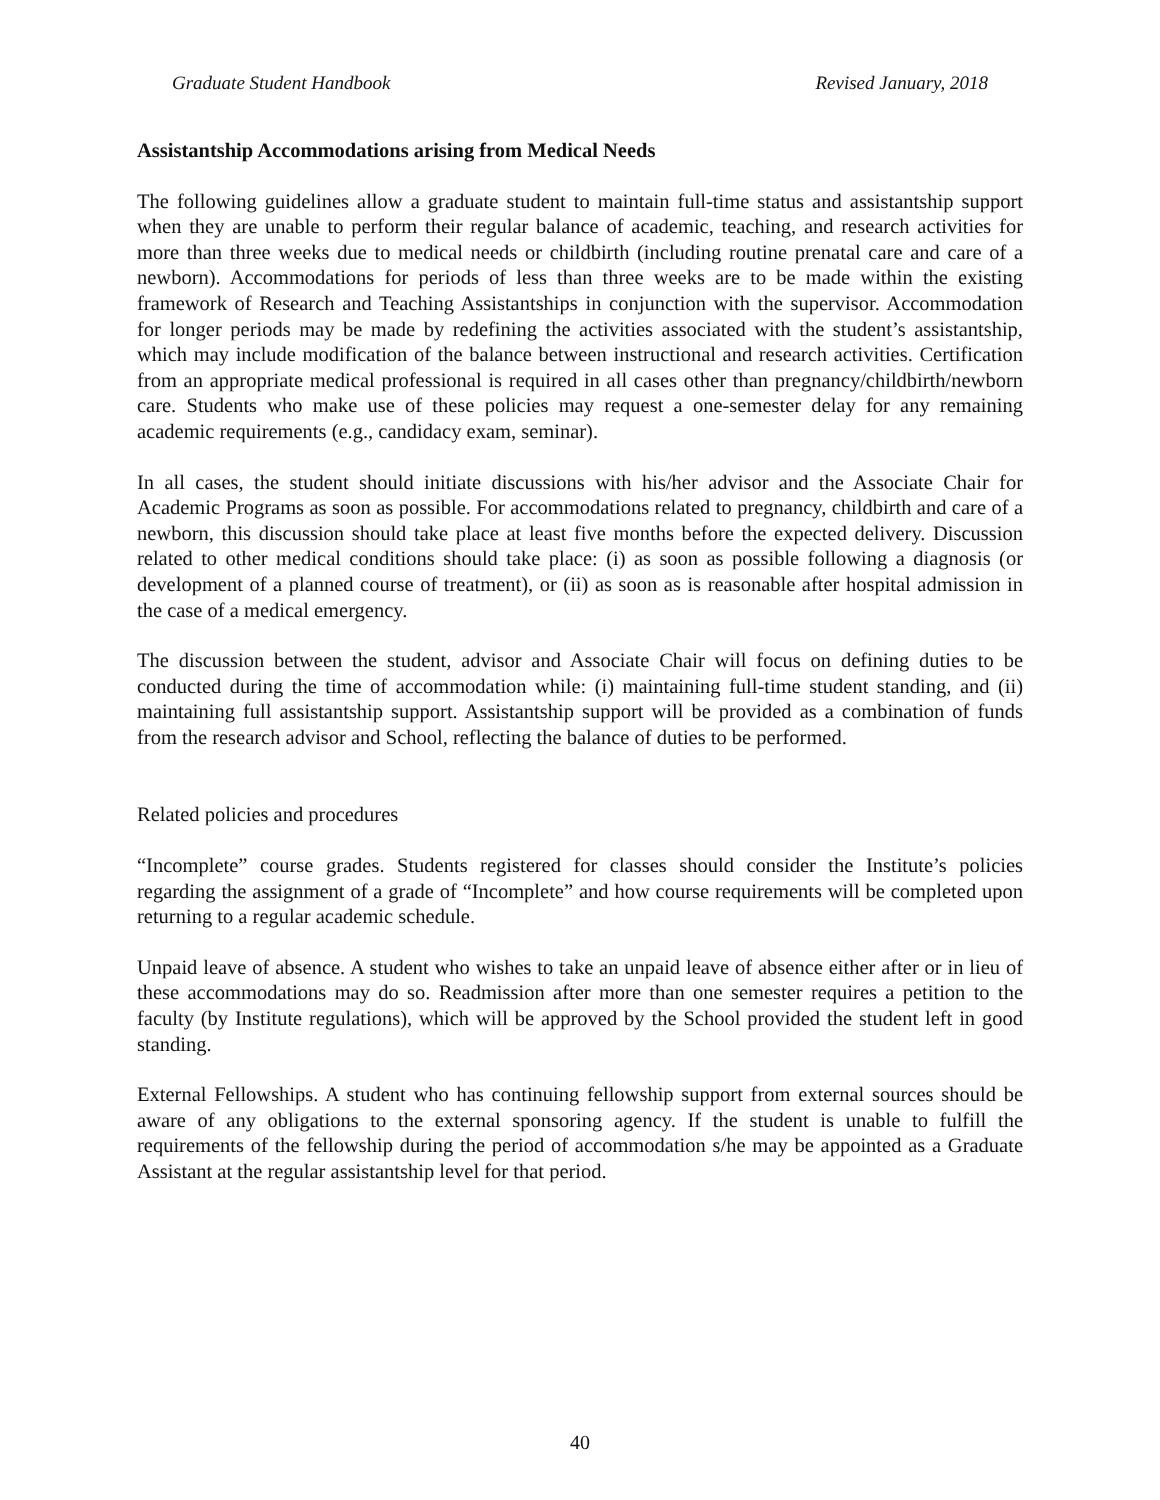Graduate Student Handbook Revised January, 2018
Assistantship Accommodations arising from Medical Needs
The following guidelines allow a graduate student to maintain full-time status and assistantship support when they are unable to perform their regular balance of academic, teaching, and research activities for more than three weeks due to medical needs or childbirth (including routine prenatal care and care of a newborn). Accommodations for periods of less than three weeks are to be made within the existing framework of Research and Teaching Assistantships in conjunction with the supervisor. Accommodation for longer periods may be made by redefining the activities associated with the student’s assistantship, which may include modification of the balance between instructional and research activities. Certification from an appropriate medical professional is required in all cases other than pregnancy/childbirth/newborn care. Students who make use of these policies may request a one-semester delay for any remaining academic requirements (e.g., candidacy exam, seminar).
In all cases, the student should initiate discussions with his/her advisor and the Associate Chair for Academic Programs as soon as possible. For accommodations related to pregnancy, childbirth and care of a newborn, this discussion should take place at least five months before the expected delivery. Discussion related to other medical conditions should take place: (i) as soon as possible following a diagnosis (or development of a planned course of treatment), or (ii) as soon as is reasonable after hospital admission in the case of a medical emergency.
The discussion between the student, advisor and Associate Chair will focus on defining duties to be conducted during the time of accommodation while: (i) maintaining full-time student standing, and (ii) maintaining full assistantship support. Assistantship support will be provided as a combination of funds from the research advisor and School, reflecting the balance of duties to be performed.
Related policies and procedures
“Incomplete” course grades. Students registered for classes should consider the Institute’s policies regarding the assignment of a grade of “Incomplete” and how course requirements will be completed upon returning to a regular academic schedule.
Unpaid leave of absence. A student who wishes to take an unpaid leave of absence either after or in lieu of these accommodations may do so. Readmission after more than one semester requires a petition to the faculty (by Institute regulations), which will be approved by the School provided the student left in good standing.
External Fellowships. A student who has continuing fellowship support from external sources should be aware of any obligations to the external sponsoring agency. If the student is unable to fulfill the requirements of the fellowship during the period of accommodation s/he may be appointed as a Graduate Assistant at the regular assistantship level for that period.
40